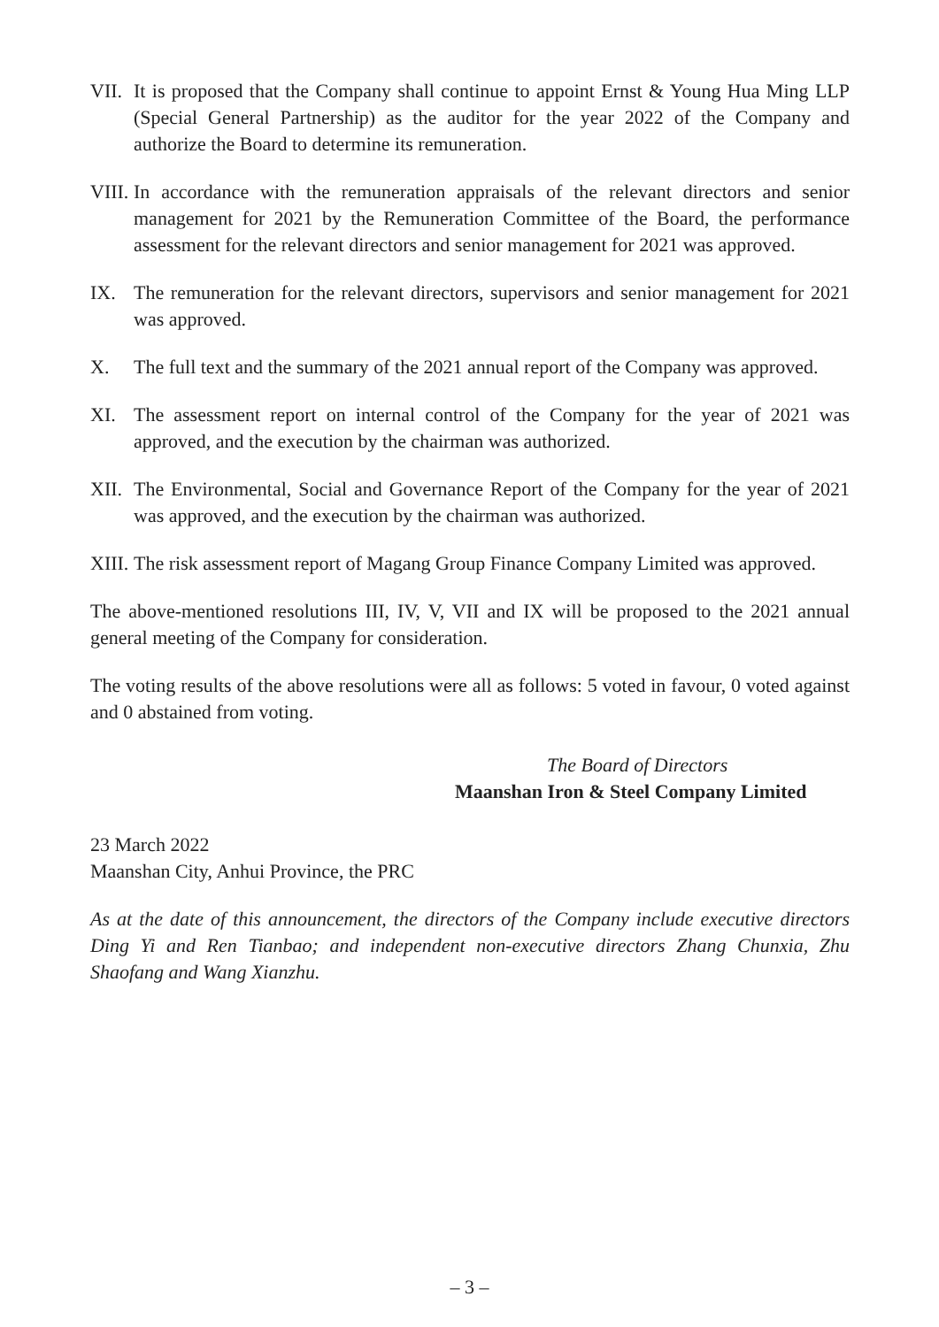VII.
It is proposed that the Company shall continue to appoint Ernst & Young Hua Ming LLP (Special General Partnership) as the auditor for the year 2022 of the Company and authorize the Board to determine its remuneration.
VIII.
In accordance with the remuneration appraisals of the relevant directors and senior management for 2021 by the Remuneration Committee of the Board, the performance assessment for the relevant directors and senior management for 2021 was approved.
IX. The remuneration for the relevant directors, supervisors and senior management for 2021 was approved.
X. The full text and the summary of the 2021 annual report of the Company was approved.
XI. The assessment report on internal control of the Company for the year of 2021 was approved, and the execution by the chairman was authorized.
XII.
The Environmental, Social and Governance Report of the Company for the year of 2021 was approved, and the execution by the chairman was authorized.
XIII.
The risk assessment report of Magang Group Finance Company Limited was approved.
The above-mentioned resolutions III, IV, V, VII and IX will be proposed to the 2021 annual general meeting of the Company for consideration.
The voting results of the above resolutions were all as follows: 5 voted in favour, 0 voted against and 0 abstained from voting.
The Board of Directors
Maanshan Iron & Steel Company Limited
23 March 2022
Maanshan City, Anhui Province, the PRC
As at the date of this announcement, the directors of the Company include executive directors Ding Yi and Ren Tianbao; and independent non-executive directors Zhang Chunxia, Zhu Shaofang and Wang Xianzhu.
– 3 –